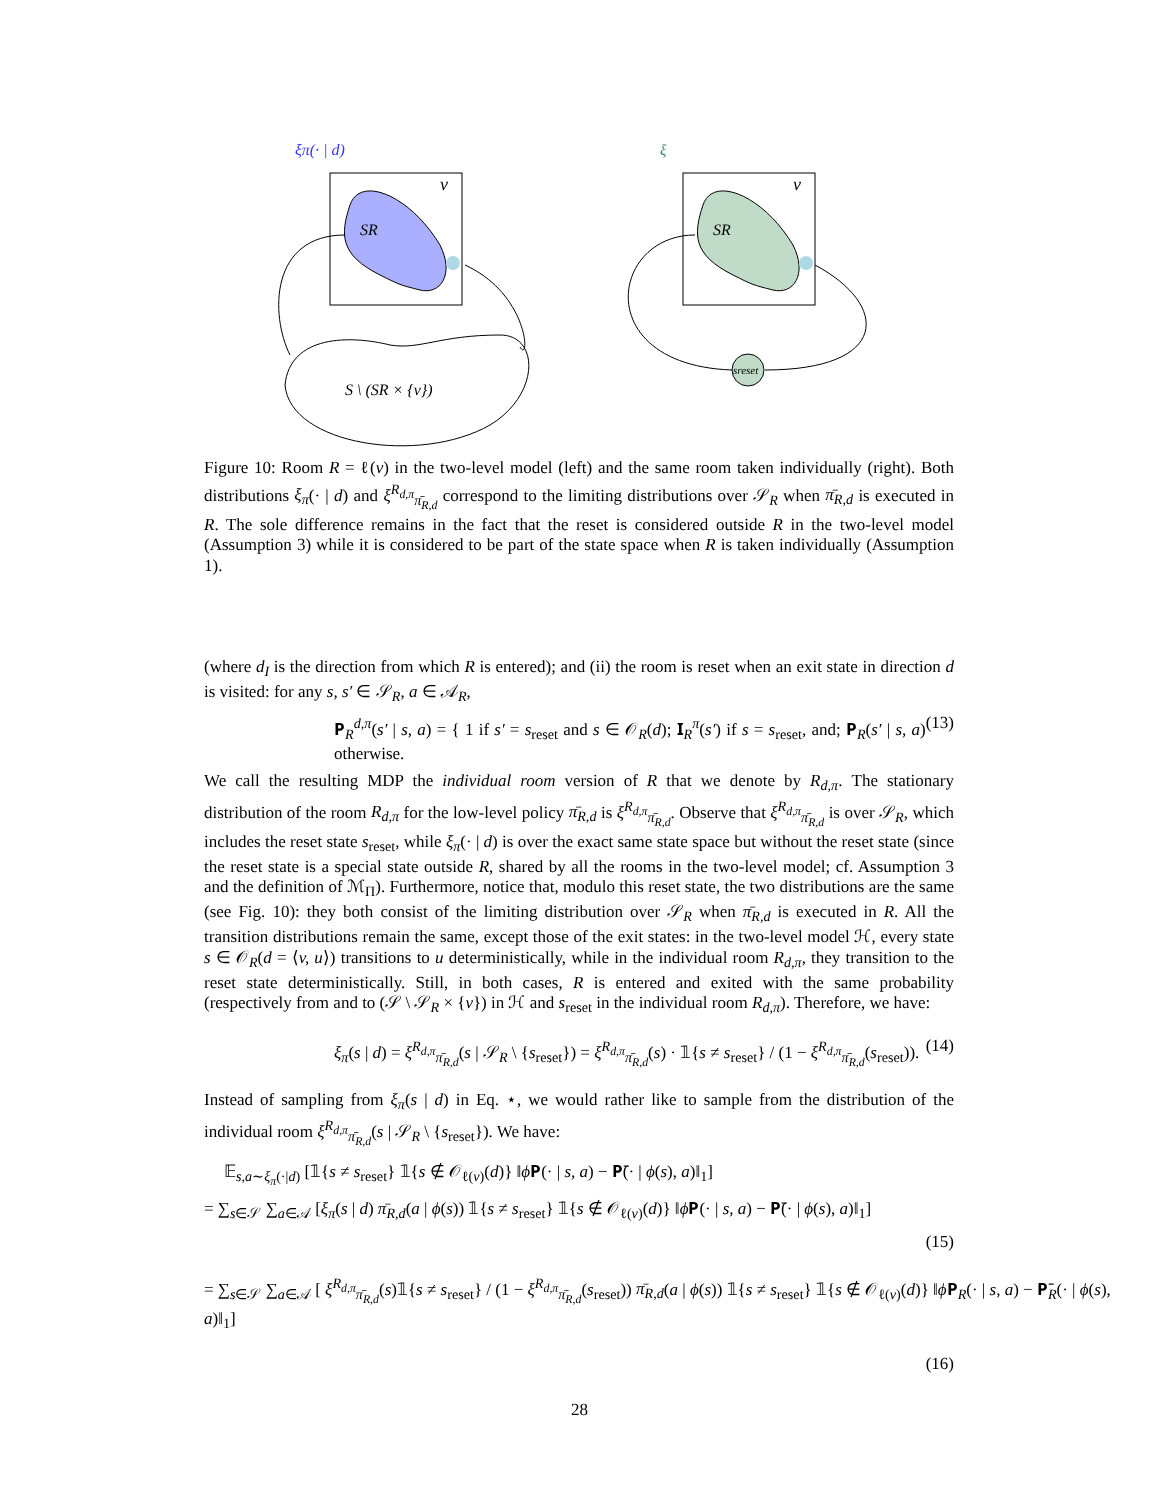ξπ(· | d)
SR
v
S \ (SR × {v})
ξ
SR
v
sreset
Figure 10: Room R = ℓ(v) in the two-level model (left) and the same room taken individually (right). Both distributions ξ<sub>π</sub>(· | d) and ξ<sup>R<sub>d,π</sub></sup><sub>π̄<sub>R,d</sub></sub> correspond to the limiting distributions over 𝒮<sub>R</sub> when π̄<sub>R,d</sub> is executed in R. The sole difference remains in the fact that the reset is considered outside R in the two-level model (Assumption 3) while it is considered to be part of the state space when R is taken individually (Assumption 1).
(where d<sub>I</sub> is the direction from which R is entered); and (ii) the room is reset when an exit state in direction d is visited: for any s, s′ ∈ 𝒮<sub>R</sub>, a ∈ 𝒜<sub>R</sub>,
𝐏<sub>R</sub><sup>d,π</sup>(s′ | s, a) = { 1 if s′ = s<sub>reset</sub> and s ∈ 𝒪<sub>R</sub>(d); 𝐈<sub>R</sub><sup>π</sup>(s′) if s = s<sub>reset</sub>, and; 𝐏<sub>R</sub>(s′ | s, a) otherwise. (13)
We call the resulting MDP the individual room version of R that we denote by R<sub>d,π</sub>. The stationary distribution of the room R<sub>d,π</sub> for the low-level policy π̄<sub>R,d</sub> is ξ<sup>R<sub>d,π</sub></sup><sub>π̄<sub>R,d</sub></sub>. Observe that ξ<sup>R<sub>d,π</sub></sup><sub>π̄<sub>R,d</sub></sub> is over 𝒮<sub>R</sub>, which includes the reset state s<sub>reset</sub>, while ξ<sub>π</sub>(· | d) is over the exact same state space but without the reset state (since the reset state is a special state outside R, shared by all the rooms in the two-level model; cf. Assumption 3 and the definition of ℳ<sub>Π</sub>). Furthermore, notice that, modulo this reset state, the two distributions are the same (see Fig. 10): they both consist of the limiting distribution over 𝒮<sub>R</sub> when π̄<sub>R,d</sub> is executed in R. All the transition distributions remain the same, except those of the exit states: in the two-level model ℋ, every state s ∈ 𝒪<sub>R</sub>(d = ⟨v, u⟩) transitions to u deterministically, while in the individual room R<sub>d,π</sub>, they transition to the reset state deterministically. Still, in both cases, R is entered and exited with the same probability (respectively from and to (𝒮 \ 𝒮<sub>R</sub> × {v}) in ℋ and s<sub>reset</sub> in the individual room R<sub>d,π</sub>). Therefore, we have:
ξ<sub>π</sub>(s | d) = ξ<sup>R<sub>d,π</sub></sup><sub>π̄<sub>R,d</sub></sub>(s | 𝒮<sub>R</sub> \ {s<sub>reset</sub>}) = ξ<sup>R<sub>d,π</sub></sup><sub>π̄<sub>R,d</sub></sub>(s) · 𝟙{s ≠ s<sub>reset</sub>} / (1 − ξ<sup>R<sub>d,π</sub></sup><sub>π̄<sub>R,d</sub></sub>(s<sub>reset</sub>)). (14)
Instead of sampling from ξ<sub>π</sub>(s | d) in Eq. ⋆, we would rather like to sample from the distribution of the individual room ξ<sup>R<sub>d,π</sub></sup><sub>π̄<sub>R,d</sub></sub>(s | 𝒮<sub>R</sub> \ {s<sub>reset</sub>}). We have:
𝔼<sub>s,a∼ξ<sub>π</sub>(·|d)</sub> [𝟙{s ≠ s<sub>reset</sub>} 𝟙{s ∉ 𝒪<sub>ℓ(v)</sub>(d)} ‖ϕ 𝐏(· | s, a) − 𝐏̄(· | ϕ(s), a)‖<sub>1</sub>]
= ∑<sub>s∈𝒮</sub> ∑<sub>a∈𝒜</sub> [ξ<sub>π</sub>(s | d) π̄<sub>R,d</sub>(a | ϕ(s)) 𝟙{s ≠ s<sub>reset</sub>} 𝟙{s ∉ 𝒪<sub>ℓ(v)</sub>(d)} ‖ϕ 𝐏(· | s, a) − 𝐏̄(· | ϕ(s), a)‖<sub>1</sub>]
(15)
= ∑<sub>s∈𝒮</sub> ∑<sub>a∈𝒜</sub> [ ξ<sup>R<sub>d,π</sub></sup><sub>π̄<sub>R,d</sub></sub>(s)𝟙{s ≠ s<sub>reset</sub>} / (1 − ξ<sup>R<sub>d,π</sub></sup><sub>π̄<sub>R,d</sub></sub>(s<sub>reset</sub>)) π̄<sub>R,d</sub>(a | ϕ(s)) 𝟙{s ≠ s<sub>reset</sub>} 𝟙{s ∉ 𝒪<sub>ℓ(v)</sub>(d)} ‖ϕ 𝐏<sub>R</sub>(· | s, a) − 𝐏̄<sub>R</sub>(· | ϕ(s), a)‖<sub>1</sub>]
(16)
28